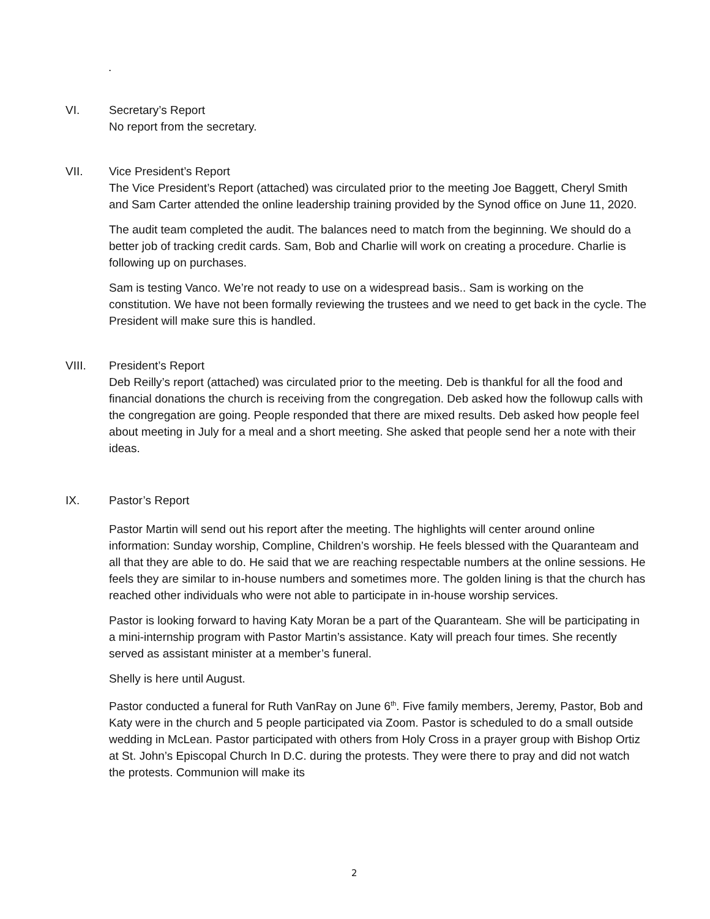.
VI. Secretary’s Report
No report from the secretary.
VII. Vice President’s Report
The Vice President’s Report (attached) was circulated prior to the meeting Joe Baggett, Cheryl Smith and Sam Carter attended the online leadership training provided by the Synod office on June 11, 2020.
The audit team completed the audit. The balances need to match from the beginning. We should do a better job of tracking credit cards. Sam, Bob and Charlie will work on creating a procedure. Charlie is following up on purchases.
Sam is testing Vanco. We’re not ready to use on a widespread basis.. Sam is working on the constitution. We have not been formally reviewing the trustees and we need to get back in the cycle. The President will make sure this is handled.
VIII. President’s Report
Deb Reilly’s report (attached) was circulated prior to the meeting. Deb is thankful for all the food and financial donations the church is receiving from the congregation. Deb asked how the followup calls with the congregation are going. People responded that there are mixed results. Deb asked how people feel about meeting in July for a meal and a short meeting. She asked that people send her a note with their ideas.
IX. Pastor’s Report
Pastor Martin will send out his report after the meeting. The highlights will center around online information: Sunday worship, Compline, Children’s worship. He feels blessed with the Quaranteam and all that they are able to do. He said that we are reaching respectable numbers at the online sessions. He feels they are similar to in-house numbers and sometimes more. The golden lining is that the church has reached other individuals who were not able to participate in in-house worship services.
Pastor is looking forward to having Katy Moran be a part of the Quaranteam. She will be participating in a mini-internship program with Pastor Martin’s assistance. Katy will preach four times. She recently served as assistant minister at a member’s funeral.
Shelly is here until August.
Pastor conducted a funeral for Ruth VanRay on June 6<sup>th</sup>. Five family members, Jeremy, Pastor, Bob and Katy were in the church and 5 people participated via Zoom. Pastor is scheduled to do a small outside wedding in McLean. Pastor participated with others from Holy Cross in a prayer group with Bishop Ortiz at St. John’s Episcopal Church In D.C. during the protests. They were there to pray and did not watch the protests. Communion will make its
2